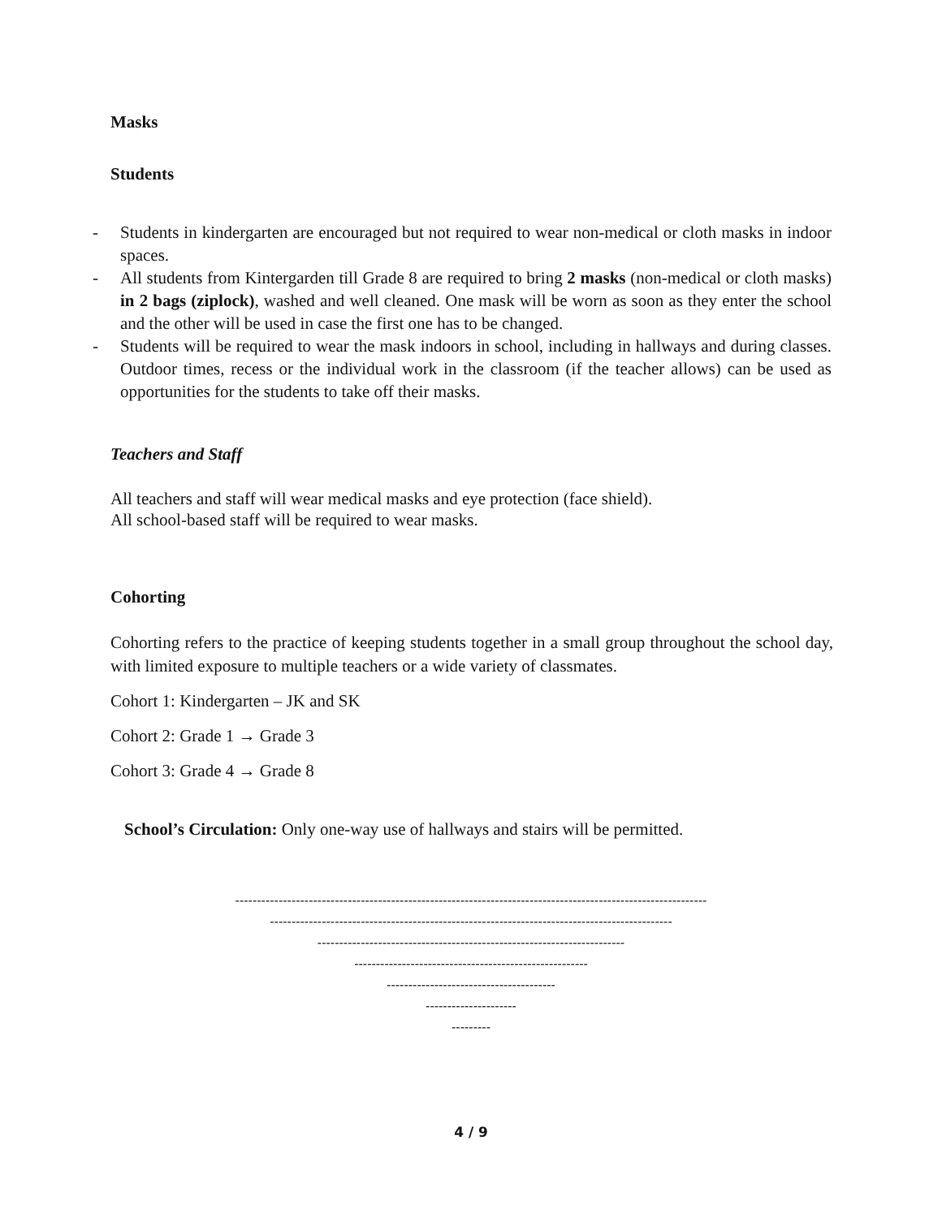Masks
Students
- Students in kindergarten are encouraged but not required to wear non-medical or cloth masks in indoor spaces.
- All students from Kintergarden till Grade 8 are required to bring 2 masks (non-medical or cloth masks) in 2 bags (ziplock), washed and well cleaned. One mask will be worn as soon as they enter the school and the other will be used in case the first one has to be changed.
- Students will be required to wear the mask indoors in school, including in hallways and during classes. Outdoor times, recess or the individual work in the classroom (if the teacher allows) can be used as opportunities for the students to take off their masks.
Teachers and Staff
All teachers and staff will wear medical masks and eye protection (face shield).
All school-based staff will be required to wear masks.
Cohorting
Cohorting refers to the practice of keeping students together in a small group throughout the school day, with limited exposure to multiple teachers or a wide variety of classmates.
Cohort 1: Kindergarten – JK and SK
Cohort 2: Grade 1 → Grade 3
Cohort 3: Grade 4 → Grade 8
School’s Circulation: Only one-way use of hallways and stairs will be permitted.
-------------------------------------------------------------------------------------------------------------
---------------------------------------------------------------------------------------------
-----------------------------------------------------------------------
------------------------------------------------------
---------------------------------------
---------------------
---------
4 / 9